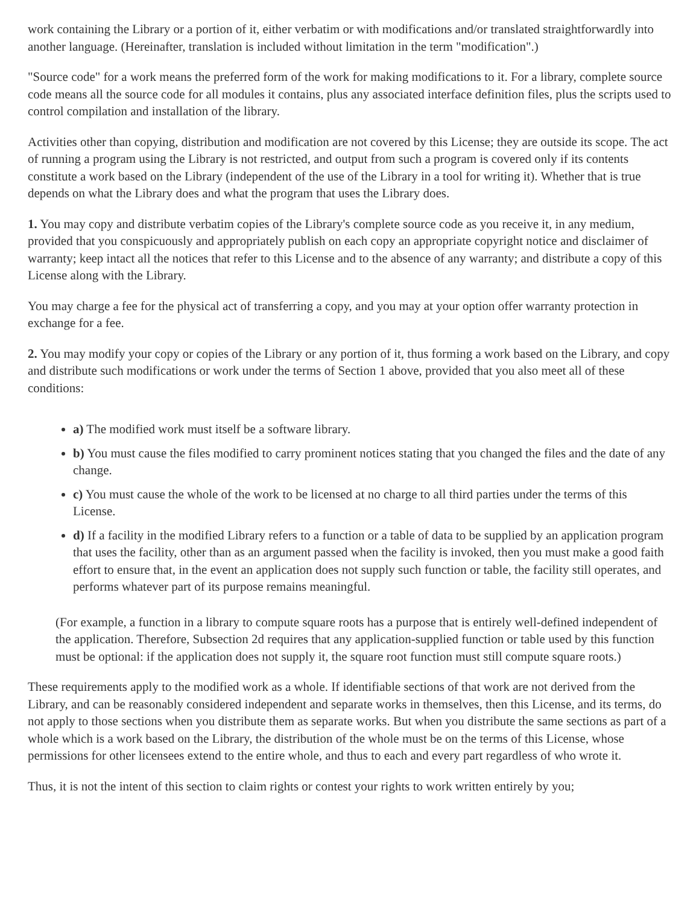work containing the Library or a portion of it, either verbatim or with modifications and/or translated straightforwardly into another language. (Hereinafter, translation is included without limitation in the term "modification".)
"Source code" for a work means the preferred form of the work for making modifications to it. For a library, complete source code means all the source code for all modules it contains, plus any associated interface definition files, plus the scripts used to control compilation and installation of the library.
Activities other than copying, distribution and modification are not covered by this License; they are outside its scope. The act of running a program using the Library is not restricted, and output from such a program is covered only if its contents constitute a work based on the Library (independent of the use of the Library in a tool for writing it). Whether that is true depends on what the Library does and what the program that uses the Library does.
1. You may copy and distribute verbatim copies of the Library's complete source code as you receive it, in any medium, provided that you conspicuously and appropriately publish on each copy an appropriate copyright notice and disclaimer of warranty; keep intact all the notices that refer to this License and to the absence of any warranty; and distribute a copy of this License along with the Library.
You may charge a fee for the physical act of transferring a copy, and you may at your option offer warranty protection in exchange for a fee.
2. You may modify your copy or copies of the Library or any portion of it, thus forming a work based on the Library, and copy and distribute such modifications or work under the terms of Section 1 above, provided that you also meet all of these conditions:
a) The modified work must itself be a software library.
b) You must cause the files modified to carry prominent notices stating that you changed the files and the date of any change.
c) You must cause the whole of the work to be licensed at no charge to all third parties under the terms of this License.
d) If a facility in the modified Library refers to a function or a table of data to be supplied by an application program that uses the facility, other than as an argument passed when the facility is invoked, then you must make a good faith effort to ensure that, in the event an application does not supply such function or table, the facility still operates, and performs whatever part of its purpose remains meaningful.
(For example, a function in a library to compute square roots has a purpose that is entirely well-defined independent of the application. Therefore, Subsection 2d requires that any application-supplied function or table used by this function must be optional: if the application does not supply it, the square root function must still compute square roots.)
These requirements apply to the modified work as a whole. If identifiable sections of that work are not derived from the Library, and can be reasonably considered independent and separate works in themselves, then this License, and its terms, do not apply to those sections when you distribute them as separate works. But when you distribute the same sections as part of a whole which is a work based on the Library, the distribution of the whole must be on the terms of this License, whose permissions for other licensees extend to the entire whole, and thus to each and every part regardless of who wrote it.
Thus, it is not the intent of this section to claim rights or contest your rights to work written entirely by you;